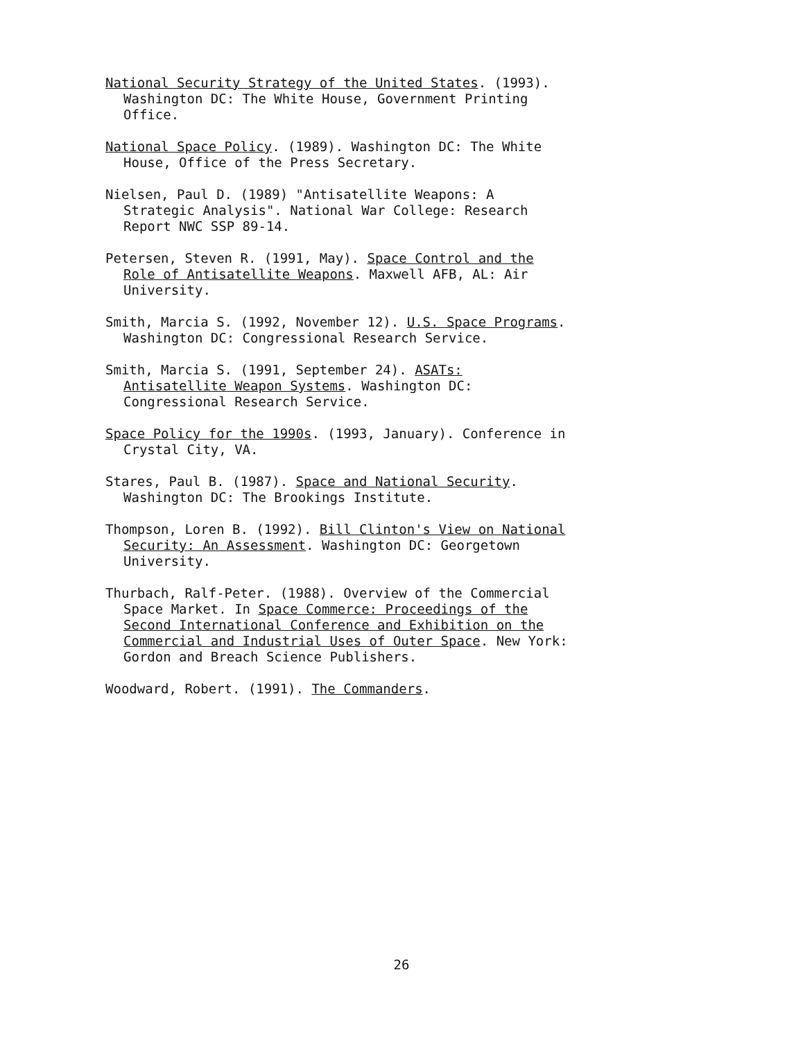National Security Strategy of the United States. (1993).
Washington DC: The White House, Government Printing
Office.
National Space Policy. (1989). Washington DC: The White
House, Office of the Press Secretary.
Nielsen, Paul D. (1989) "Antisatellite Weapons: A
Strategic Analysis". National War College: Research
Report NWC SSP 89-14.
Petersen, Steven R. (1991, May). Space Control and the
Role of Antisatellite Weapons. Maxwell AFB, AL: Air
University.
Smith, Marcia S. (1992, November 12). U.S. Space Programs.
Washington DC: Congressional Research Service.
Smith, Marcia S. (1991, September 24). ASATs:
Antisatellite Weapon Systems. Washington DC:
Congressional Research Service.
Space Policy for the 1990s. (1993, January). Conference in
Crystal City, VA.
Stares, Paul B. (1987). Space and National Security.
Washington DC: The Brookings Institute.
Thompson, Loren B. (1992). Bill Clinton's View on National
Security: An Assessment. Washington DC: Georgetown
University.
Thurbach, Ralf-Peter. (1988). Overview of the Commercial
Space Market. In Space Commerce: Proceedings of the
Second International Conference and Exhibition on the
Commercial and Industrial Uses of Outer Space. New York:
Gordon and Breach Science Publishers.
Woodward, Robert. (1991). The Commanders.
26